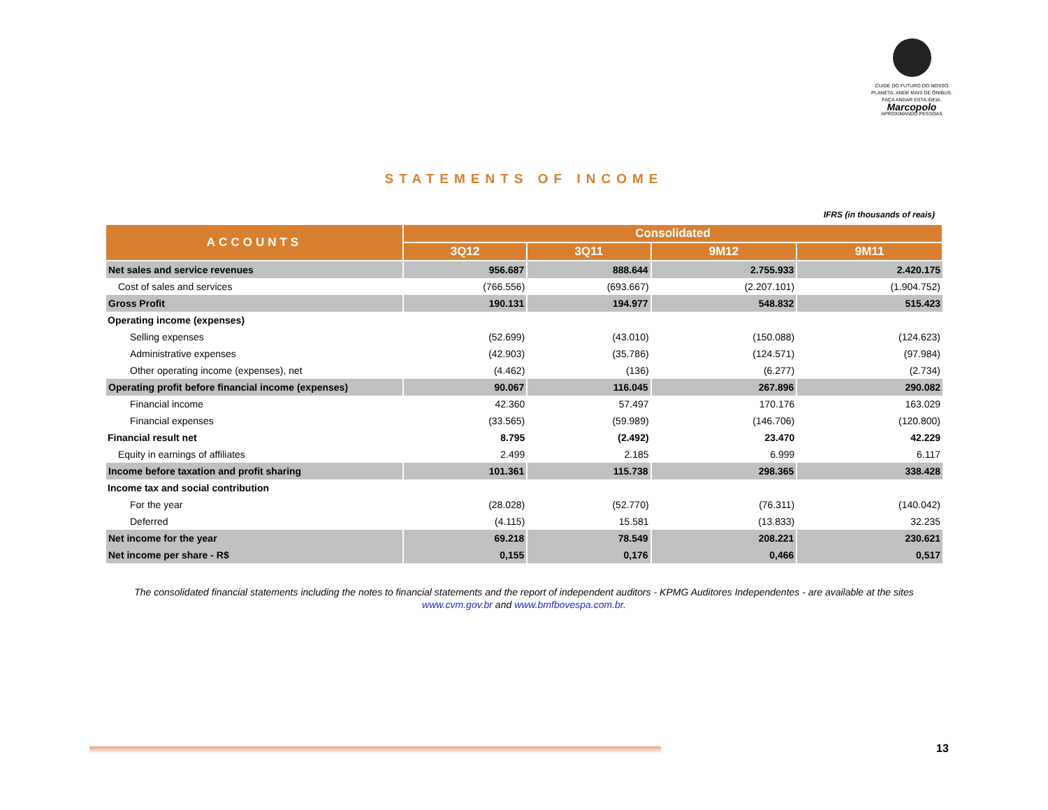CUIDE DO FUTURO DO NOSSO PLANETA. ANDE MAIS DE ÔNIBUS. FAÇA ANDAR ESTA IDEIA.
Marcopolo
APROXIMANDO PESSOAS
STATEMENTS OF INCOME
IFRS (in thousands of reais)
| ACCOUNTS | Consolidated | | | |
| --- | --- | --- | --- | --- |
| | 3Q12 | 3Q11 | 9M12 | 9M11 |
| Net sales and service revenues | 956.687 | 888.644 | 2.755.933 | 2.420.175 |
| Cost of sales and services | (766.556) | (693.667) | (2.207.101) | (1.904.752) |
| Gross Profit | 190.131 | 194.977 | 548.832 | 515.423 |
| Operating income (expenses) | | | | |
| Selling expenses | (52.699) | (43.010) | (150.088) | (124.623) |
| Administrative expenses | (42.903) | (35.786) | (124.571) | (97.984) |
| Other operating income (expenses), net | (4.462) | (136) | (6.277) | (2.734) |
| Operating profit before financial income (expenses) | 90.067 | 116.045 | 267.896 | 290.082 |
| Financial income | 42.360 | 57.497 | 170.176 | 163.029 |
| Financial expenses | (33.565) | (59.989) | (146.706) | (120.800) |
| Financial result net | 8.795 | (2.492) | 23.470 | 42.229 |
| Equity in earnings of affiliates | 2.499 | 2.185 | 6.999 | 6.117 |
| Income before taxation and profit sharing | 101.361 | 115.738 | 298.365 | 338.428 |
| Income tax and social contribution | | | | |
| For the year | (28.028) | (52.770) | (76.311) | (140.042) |
| Deferred | (4.115) | 15.581 | (13.833) | 32.235 |
| Net income for the year | 69.218 | 78.549 | 208.221 | 230.621 |
| Net income per share - R$ | 0,155 | 0,176 | 0,466 | 0,517 |
The consolidated financial statements including the notes to financial statements and the report of independent auditors - KPMG Auditores Independentes - are available at the sites
www.cvm.gov.br and www.bmfbovespa.com.br.
13